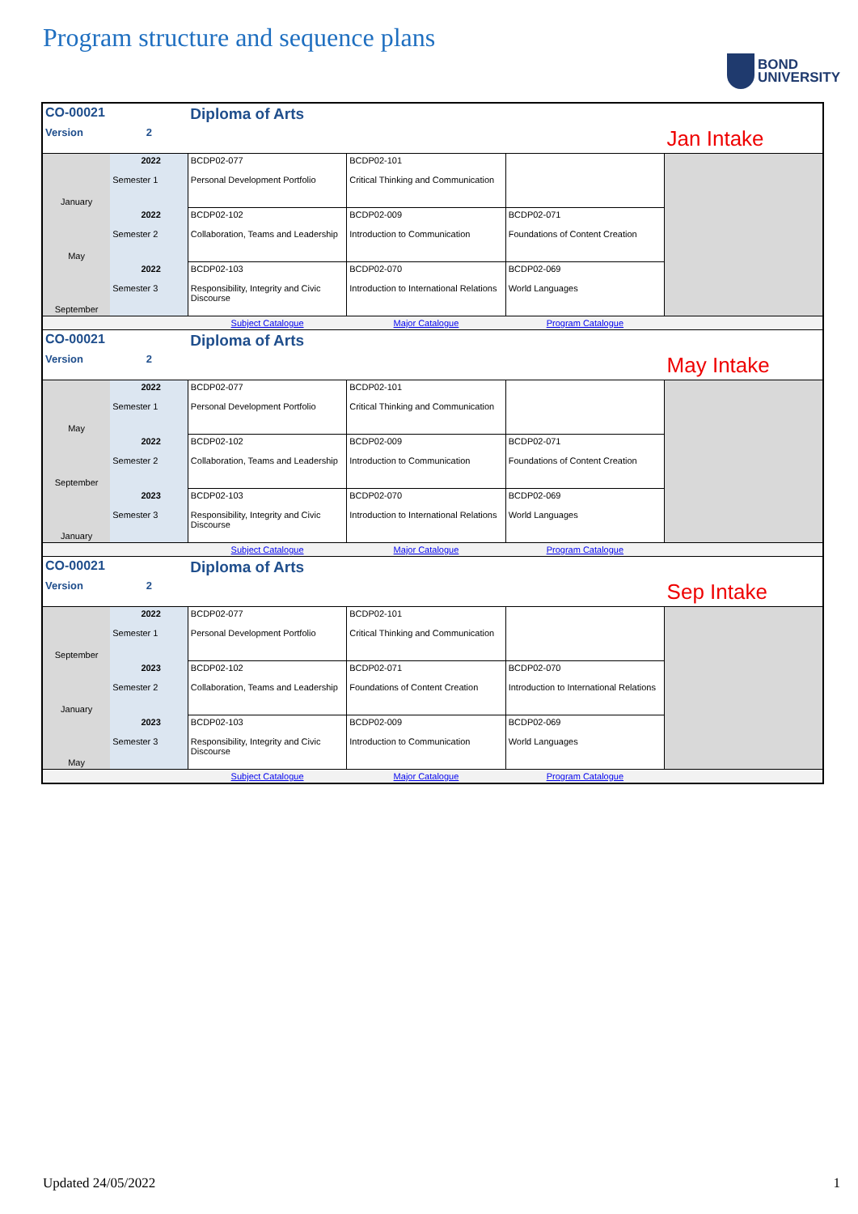Program structure and sequence plans
BOND
UNIVERSITY
| CO-00021 | | Diploma of Arts | | | |
| Version | 2 | | | | Jan Intake |
| January | 2022 Semester 1 | BCDP02-077 Personal Development Portfolio | BCDP02-101 Critical Thinking and Communication | | |
| May | 2022 Semester 2 | BCDP02-102 Collaboration, Teams and Leadership | BCDP02-009 Introduction to Communication | BCDP02-071 Foundations of Content Creation | |
| September | 2022 Semester 3 | BCDP02-103 Responsibility, Integrity and Civic Discourse | BCDP02-070 Introduction to International Relations | BCDP02-069 World Languages | |
| | | Subject Catalogue | Major Catalogue | Program Catalogue | |
| CO-00021 | | Diploma of Arts | | | |
| Version | 2 | | | | May Intake |
| May | 2022 Semester 1 | BCDP02-077 Personal Development Portfolio | BCDP02-101 Critical Thinking and Communication | | |
| September | 2022 Semester 2 | BCDP02-102 Collaboration, Teams and Leadership | BCDP02-009 Introduction to Communication | BCDP02-071 Foundations of Content Creation | |
| January | 2023 Semester 3 | BCDP02-103 Responsibility, Integrity and Civic Discourse | BCDP02-070 Introduction to International Relations | BCDP02-069 World Languages | |
| | | Subject Catalogue | Major Catalogue | Program Catalogue | |
| CO-00021 | | Diploma of Arts | | | |
| Version | 2 | | | | Sep Intake |
| September | 2022 Semester 1 | BCDP02-077 Personal Development Portfolio | BCDP02-101 Critical Thinking and Communication | | |
| January | 2023 Semester 2 | BCDP02-102 Collaboration, Teams and Leadership | BCDP02-071 Foundations of Content Creation | BCDP02-070 Introduction to International Relations | |
| May | 2023 Semester 3 | BCDP02-103 Responsibility, Integrity and Civic Discourse | BCDP02-009 Introduction to Communication | BCDP02-069 World Languages | |
| | | Subject Catalogue | Major Catalogue | Program Catalogue | |
Updated 24/05/2022 1